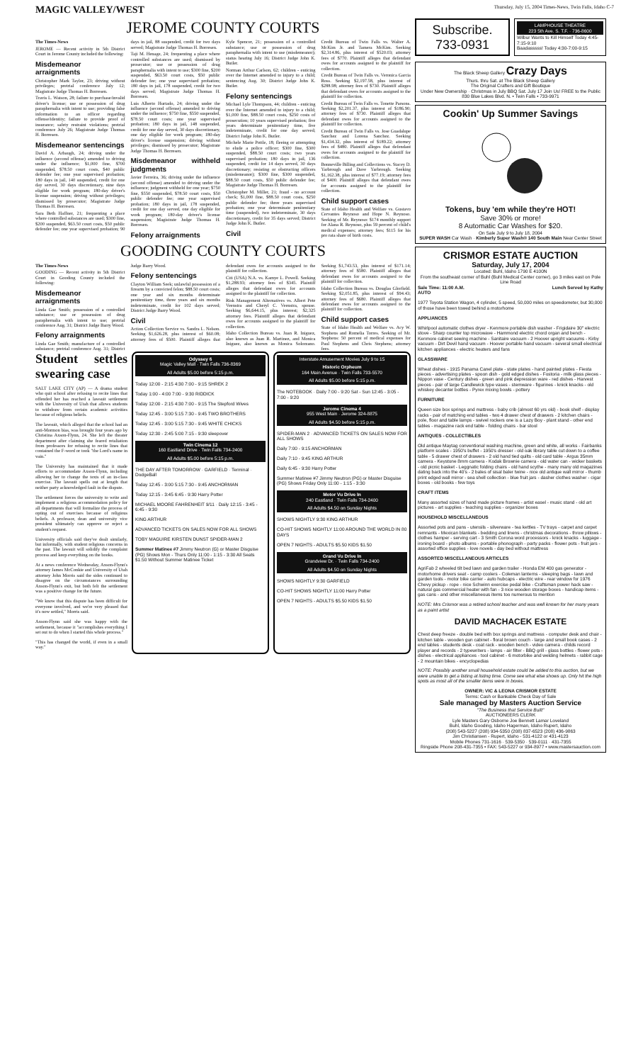MAGIC VALLEY/WEST Thursday, July 15, 2004 Times-News, Twin Falls, Idaho C-7
JEROME COUNTY COURTS
The Times-News
JEROME — Recent activity in 5th District Court in Jerome County included the following:
Misdemeanor arraignments
Christopher Mark Taylor, 23; driving without privileges; pretrial conference July 12; Magistrate Judge Thomas H. Borresen.
Travis L. Watson, 28; failure to purchase/invalid driver's license; use or possession of drug paraphernalia with intent to use; providing false information to an officer regarding offense/identity; failure to provide proof of insurance; safety restraint violations; pretrial conference July 26; Magistrate Judge Thomas H. Borresen.
Misdemeanor sentencings
David A. Arbaugh, 24; driving under the influence (second offense) amended to driving under the influence; $1,000 fine, $700 suspended, $78.50 court costs, $40 public defender fee; one year supervised probation; 180 days in jail, 140 suspended, credit for one day served, 30 days discretionary, nine days eligible for work program; 180-day driver's license suspension; driving without privileges; dismissed by prosecutor; Magistrate Judge Thomas H. Borresen.
Sara Beth Haffner, 21; frequenting a place where controlled substances are used; $300 fine, $200 suspended, $63.50 court costs, $50 public defender fee; one year supervised probation; 90 days in jail, 88 suspended, credit for two days served; Magistrate Judge Thomas H. Borresen.
Taji M. Henage, 24; frequenting a place where controlled substances are used; dismissed by prosecutor; use or possession of drug paraphernalia with intent to use; $300 fine, $200 suspended, $63.50 court costs, $50 public defender fee; one year supervised probation; 180 days in jail, 178 suspended, credit for two days served; Magistrate Judge Thomas H. Borresen.
Luis Alberto Hurtado, 24; driving under the influence (second offense) amended to driving under the influence; $750 fine, $550 suspended, $78.50 court costs; one year supervised probation; 180 days in jail, 148 suspended, credit for one day served, 30 days discretionary, one day eligible for work program; 180-day driver's license suspension; driving without privileges; dismissed by prosecutor; Magistrate Judge Thomas H. Borresen.
Misdemeanor withheld judgments
Javier Ferreira, 36; driving under the influence (second offense) amended to driving under the influence; judgment withheld for one year; $750 fine, $550 suspended, $78.50 court costs, $50 public defender fee; one year supervised probation; 180 days in jail, 178 suspended, credit for one day served, one day eligible for work program; 180-day driver's license suspension; Magistrate Judge Thomas H. Borresen.
Felony arraignments
Kyle Spencer, 21; possession of a controlled substance; use or possession of drug paraphernalia with intent to use (misdemeanor); status hearing July 16; District Judge John K. Butler.
Norman Arthur Carlson, 62; children - enticing over the Internet amended to injury to a child; sentencing Aug. 30; District Judge John K. Butler.
Felony sentencings
Michael Lyle Thompson, 44; children - enticing over the Internet amended to injury to a child; $1,000 fine, $88.50 court costs, $250 costs of prosecution; 10 years supervised probation; five years determinate penitentiary time, five indeterminate, credit for one day served; District Judge John K. Butler.
Michele Marie Pottle, 18; fleeing or attempting to elude a police officer; $300 fine, $300 suspended, $88.50 court costs; two years supervised probation; 180 days in jail, 136 suspended, credit for 14 days served, 30 days discretionary; resisting or obstructing officers (misdemeanor); $300 fine, $300 suspended, $88.50 court costs, $50 public defender fee; Magistrate Judge Thomas H. Borresen.
Christopher M. Miller, 21; fraud - no account check; $1,000 fine, $88.50 court costs, $250 public defender fee; three years supervised probation; one year determinate penitentiary time (suspended), two indeterminate, 30 days discretionary, credit for 35 days served; District Judge John K. Butler.
Civil
Credit Bureau of Twin Falls vs. Walter A. McKim Jr. and Tamera McKim. Seeking $2,314.86, plus interest of $520.03; attorney fees of $770. Plaintiff alleges that defendant owes for accounts assigned to the plaintiff for collection.
Credit Bureau of Twin Falls vs. Veronica Garcia Ross. Seeking $2,197.58, plus interest of $288.98; attorney fees of $730. Plaintiff alleges that defendant owes for accounts assigned to the plaintiff for collection.
Credit Bureau of Twin Falls vs. Tonette Parsons. Seeking $2,201.37, plus interest of $186.90; attorney fees of $730. Plaintiff alleges that defendant owes for accounts assigned to the plaintiff for collection.
Credit Bureau of Twin Falls vs. Jose Guadalupe Sanchez and Lorena Sanchez. Seeking $1,434.32, plus interest of $189.22; attorney fees of $480. Plaintiff alleges that defendant owes for accounts assigned to the plaintiff for collection.
Bonneville Billing and Collections vs. Stacey D. Yarbrough and Dave Yarbrough. Seeking $1,162.38, plus interest of $77.19; attorney fees of $400. Plaintiff alleges that defendant owes for accounts assigned to the plaintiff for collection.
Child support cases
State of Idaho Health and Welfare vs. Gustavo Cervantes Reynoso and Hope N. Reynoso. Seeking of Mr. Reynoso: $174 monthly support for Alana R. Reynoso, plus 59 percent of child's medical expenses; attorney fees; $115 for his pro rata share of birth costs.
GOODING COUNTY COURTS
The Times-News
GOODING — Recent activity in 5th District Court in Gooding County included the following:
Misdemeanor arraignments
Linda Gae Smith; possession of a controlled substance; use or possession of drug paraphernalia with intent to use; pretrial conference Aug. 31; District Judge Barry Wood.
Felony arraignments
Linda Gae Smith; manufacture of a controlled substance; pretrial conference Aug. 31; District Judge Barry Wood.
Felony sentencings
Clayton William Seek; unlawful possession of a firearm by a convicted felon; $88.50 court costs; one year and six months determinate penitentiary time, three years and six months indeterminate, credit for 102 days served; District Judge Barry Wood.
Civil
Action Collection Service vs. Sandra L. Nelson. Seeking $1,626.28, plus interest of $60.08; attorney fees of $500. Plaintiff alleges that defendant owes for accounts assigned to the plaintiff for collection.
Citi (USA) N.A. vs. Kamye L. Powell. Seeking $1,288.93; attorney fees of $345. Plaintiff alleges that defendant owes for accounts assigned to the plaintiff for collection.
Risk Management Alternatives vs. Albert Pete Veenstra and Cheryl C. Veenstra, spouse. Seeking $6,644.15, plus interest; $2,325 attorney fees. Plaintiff alleges that defendant owes for accounts assigned to the plaintiff for collection.
Idaho Collection Bureau vs. Juan R. Iniguez, also known as Juan R. Martinez, and Monica Iniguez, also known as Monica Solorzano. Seeking $1,743.53, plus interest of $171.14; attorney fees of $580. Plaintiff alleges that defendant owes for accounts assigned to the plaintiff for collection.
Idaho Collection Bureau vs. Douglas Glorfield. Seeking $2,051.85, plus interest of $94.43; attorney fees of $680. Plaintiff alleges that defendant owes for accounts assigned to the plaintiff for collection.
Child support cases
State of Idaho Health and Welfare vs. Acy W. Stephens and Romelia Torres. Seeking of Mr. Stephens: 50 percent of medical expenses for Paul Stephens and Chris Stephens; attorney fees.
Student settles swearing case
SALT LAKE CITY (AP) — A drama student who quit school after refusing to recite lines that offended her has reached a lawsuit settlement with the University of Utah that allows students to withdraw from certain academic activities because of religious beliefs.
The lawsuit, which alleged that the school had an anti-Mormon bias, was brought four years ago by Christina Axson-Flynn, 24. She left the theater department after claiming she feared retaliation from professors for refusing to recite lines that contained the F-word or took "the Lord's name in vain."
The University has maintained that it made efforts to accommodate Axson-Flynn, including allowing her to change the texts of an in-class exercise. The lawsuit spells out at length that neither party acknowledged fault in the dispute.
The settlement forces the university to write and implement a religious accommodation policy for all departments that will formalize the process of opting out of exercises because of religious beliefs. A professor, dean and university vice president ultimately can approve or reject a student's request.
University officials said they've dealt similarly, but informally, with student religious concerns in the past. The lawsuit will solidify the complaint process and keep everything on the books.
At a news conference Wednesday, Axson-Flynn's attorney James McConkie and University of Utah attorney John Morris said the sides continued to disagree on the circumstances surrounding Axson-Flynn's exit, but both felt the settlement was a positive change for the future.
"We know that this dispute has been difficult for everyone involved, and we're very pleased that it's now settled," Morris said.
Axson-Flynn said she was happy with the settlement, because it "accomplishes everything I set out to do when I started this whole process."
"This has changed the world, if even in a small way."
Odyssey 6
Magic Valley Mall · Twin Falls 736-8369
All Adults $5.00 before 5:15 p.m.
Today 12:00 - 2:15 4:30 7:00 - 9:15 SHREK 2
Today 1:00 - 4:00 7:00 - 9:30 RIDDICK
Today 12:00 - 2:15 4:30 7:00 - 9:15 The Stepford Wives
Today 12:45 - 3:00 5:15 7:30 - 9:45 TWO BROTHERS
Today 12:45 - 3:00 5:15 7:30 - 9:45 WHITE CHICKS
Today 12:30 - 2:45 5:00 7:15 - 9:30 sleepover
Twin Cinema 12
160 Eastland Drive · Twin Falls 734-2400
All Adults $5.00 before 5:15 p.m.
THE DAY AFTER TOMORROW · GARFIELD · Terminal · DodgeBall
Today 12:45 - 3:00 5:15 7:30 - 9:45 ANCHORMAN
Today 12:15 - 3:45 6:45 - 9:30 Harry Potter
MICHAEL MOORE FAHRENHEIT 9/11 · Daily 12:15 - 3:45 - 6:45 - 9:30
KING ARTHUR
ADVANCED TICKETS ON SALES NOW FOR ALL SHOWS
TOBY MAGUIRE KIRSTEN DUNST SPIDER-MAN 2
Summer Matinee #7 Jimmy Neutron (G) or Master Disguise (PG) Shows Mon - Thurs Only 11:00 - 1:15 - 3:30 All Seats $1.50 Without Summer Matinee Ticket
Interstate Amusement Movies July 9 to 15
Historic Orpheum
164 Main Avenue · Twin Falls 733-5570
All Adults $5.00 before 5:15 p.m.
The NOTEBOOK · Daily 7:00 - 9:20 Sat - Sun 12:45 - 3:05 - 7:00 - 9:20
Jerome Cinema 4
955 West Main · Jerome 324-8875
All Adults $4.50 before 5:15 p.m.
SPIDER-MAN 2 · ADVANCED TICKETS ON SALES NOW FOR ALL SHOWS
Daily 7:00 - 9:15 ANCHORMAN
Daily 7:10 - 9:45 KING ARTHUR
Daily 6:45 - 9:30 Harry Potter
Summer Matinee #7 Jimmy Neutron (PG) or Master Disguise (PG) Shows Friday Only 11:00 - 1:15 - 3:30
Motor Vu Drive In
240 Eastland · Twin Falls 734-2400
All Adults $4.50 on Sunday Nights
SHOWS NIGHTLY 9:30 KING ARTHUR
CO-HIT SHOWS NIGHTLY 11:00 AROUND THE WORLD IN 80 DAYS
OPEN 7 NIGHTS - ADULTS $5.50 KIDS $1.50
Grand Vu Drive In
Grandview Dr. · Twin Falls 734-2400
All Adults $4.50 on Sunday Nights
SHOWS NIGHTLY 9:30 GARFIELD
CO-HIT SHOWS NIGHTLY 11:00 Harry Potter
OPEN 7 NIGHTS - ADULTS $5.50 KIDS $1.50
Subscribe.
733-0931
LAMPHOUSE THEATRE
223 5th Ave. S. T.F. · 736-8600
Wilbur Wants to Kill Himself Today 4:45-7:15-9:10
Baadasssss! Today 4:30-7:00-9:15
The Black Sheep Gallery Crazy Days
Thurs. thru Sat. at The Black Sheep Gallery
The Original Crafters and Gift Boutique
Under New Ownership · Christmas in July BBQ Sat. July 17 Join Us! FREE to the Public
830 Blue Lakes Blvd. N. • Twin Falls • 733-9971
Cookin' Up Summer Savings
Tokens, buy 'em while they're HOT!
Save 30% or more!
8 Automatic Car Washes for $20.
On Sale July 9 to July 18, 2004
SUPER WASH Car Wash · Kimberly Super Wash® 140 South Main Near Center Street
CRISMOR ESTATE AUCTION
Saturday, July 17, 2004
Located: Buhl, Idaho 1790 E 4100N
From the southeast corner of Buhl (Buhl Medical Center corner), go 3 miles east on Pole Line Road
Sale Time: 11:00 A.M. Lunch Served by Kathy
AUTO
1977 Toyota Station Wagon, 4 cylinder, 5 speed, 50,000 miles on speedometer, but 30,000 of those have been towed behind a motorhome
APPLIANCES
Whirlpool automatic clothes dryer - Kenmore portable dish washer - Frigidaire 30" electric stove - Sharp counter top microwave - Hammond electric chord organ and bench - Kenmore cabinet sewing machine - Sanitaire vacuum - 2 Hoover upright vacuums - Kirby vacuum - Dirt Devil hand vacuum - Hoover portable hand vacuum - several small electrical kitchen appliances - electric heaters and fans
GLASSWARE
Wheat dishes - 1915 Panama Canel plate - state plates - hand painted plates - Fiesta pieces - advertising plates - spoon dish - gold edged dishes - Fostoria - milk glass pieces - Nippon vase - Century dishes - green and pink depression ware - red dishes - Harvest pieces - pair of large Candlewick type vases - stemware - figurines - knick knacks - old whiskey decanter bottles - Pyrex mixing bowls - pottery
FURNITURE
Queen size box springs and mattress - baby crib (almost 60 yrs old) - book shelf - display racks - pair of matching end tables - two 4 drawer chest of drawers - 2 kitchen chairs - pole, floor and table lamps - swivel rockers one is a Lazy Boy - plant stand - other end tables - magazine rack end table - folding chairs - bar stool
ANTIQUES - COLLECTIBLES
Old antique Maytag conventional washing machine, green and white, all works - Fairbanks platform scales - 1950's buffet - 1950's dresser - old oak library table cut down to a coffee table - 5 drawer chest of drawers - 2 old hand tied quilts - old card table - Argus 35mm camera - Keystone 8mm camera - Kodak Brownie camera - old water can - wicker baskets - old picnic basket - Leggnatic folding chairs - old hand scythe - many many old magazines dating back into the 40's - 2 bales of sisal baler twine - nice old antique wall mirror - thumb print edged wall mirror - sea shell collection - blue fruit jars - dasher clothes washer - cigar boxes - old books - few toys
CRAFT ITEMS
Many assorted sizes of hand made picture frames - artist easel - music stand - old art pictures - art supplies - teaching supplies - organizer boxes
HOUSEHOLD MISCELLANEOUS
Assorted pots and pans - utensils - silverware - tea kettles - TV trays - carpet and carpet remnants - Mexican blankets - bedding and linens - christmas decorations - throw pillows - clothes hamper - serving cart - 3 Smith Corona word processors - knick knacks - luggage - ironing board - photo albums - portable phonograph - party packs - flower pots - fruit jars - assorted office supplies - love novels - day bed without mattress
ASSORTED MISCELLANEOUS ARTICLES
AgriFab 2 wheeled tilt bed lawn and garden trailer - Honda EM 400 gas generator - motorhome drivers seat - camp coolers - Coleman lanterns - sleeping bags - lawn and garden tools - motor bike carrier - auto hubcaps - electric wire - rear window for 1976 Chevy pickup - rope - nice Schwinn exercise pedal bike - Craftsman power hack saw - natural gas commercial heater with fan - 3 nice wooden storage boxes - handicap items - gas cans - and other miscellaneous items too numerous to mention
NOTE: Mrs Crismor was a retired school teacher and was well known for her many years as a paint artist
DAVID MACHACEK ESTATE
Chest deep freeze - double bed with box springs and mattress - computer desk and chair - kitchen table - wooden gun cabinet - floral brown couch - large and small book cases - 2 end tables - students desk - coat rack - wooden bench - video camera - childs record player and records - 2 typewriters - lamps - air filter - BBQ grill - glass bottles - flower pots - dishes - electrical appliances - tool cabinet - 6 motorbike and welding helmets - rabbit cage - 2 mountain bikes - encyclopedias
NOTE: Possibly another small household estate could be added to this auction, but we were unable to get a listing at listing time. Come see what else shows up. Only hit the high spots as most all of the smaller items were in boxes.
OWNER: VIC & LEONA CRISMOR ESTATE
Terms: Cash or Bankable Check Day of Sale
Sale managed by Masters Auction Service
"The Business that Service Built"
AUCTIONEERS CLERK
Lyle Masters Gary Osborne Joe Bennett Lamar Loveland
Buhl, Idaho Gooding, Idaho Hagerman, Idaho Rupert, Idaho
(208) 543-5227 (208) 934-5350 (208) 837-6523 (208) 436-9863
Jim Christiansen - Rupert, Idaho - 531-4122 or 431-4123
Mobile Phones 731-1616 · 539-5350 · 539-0111 · 431-7355
Ringside Phone 208-431-7355 • FAX: 543-5227 or 934-8977 • www.mastersauction.com